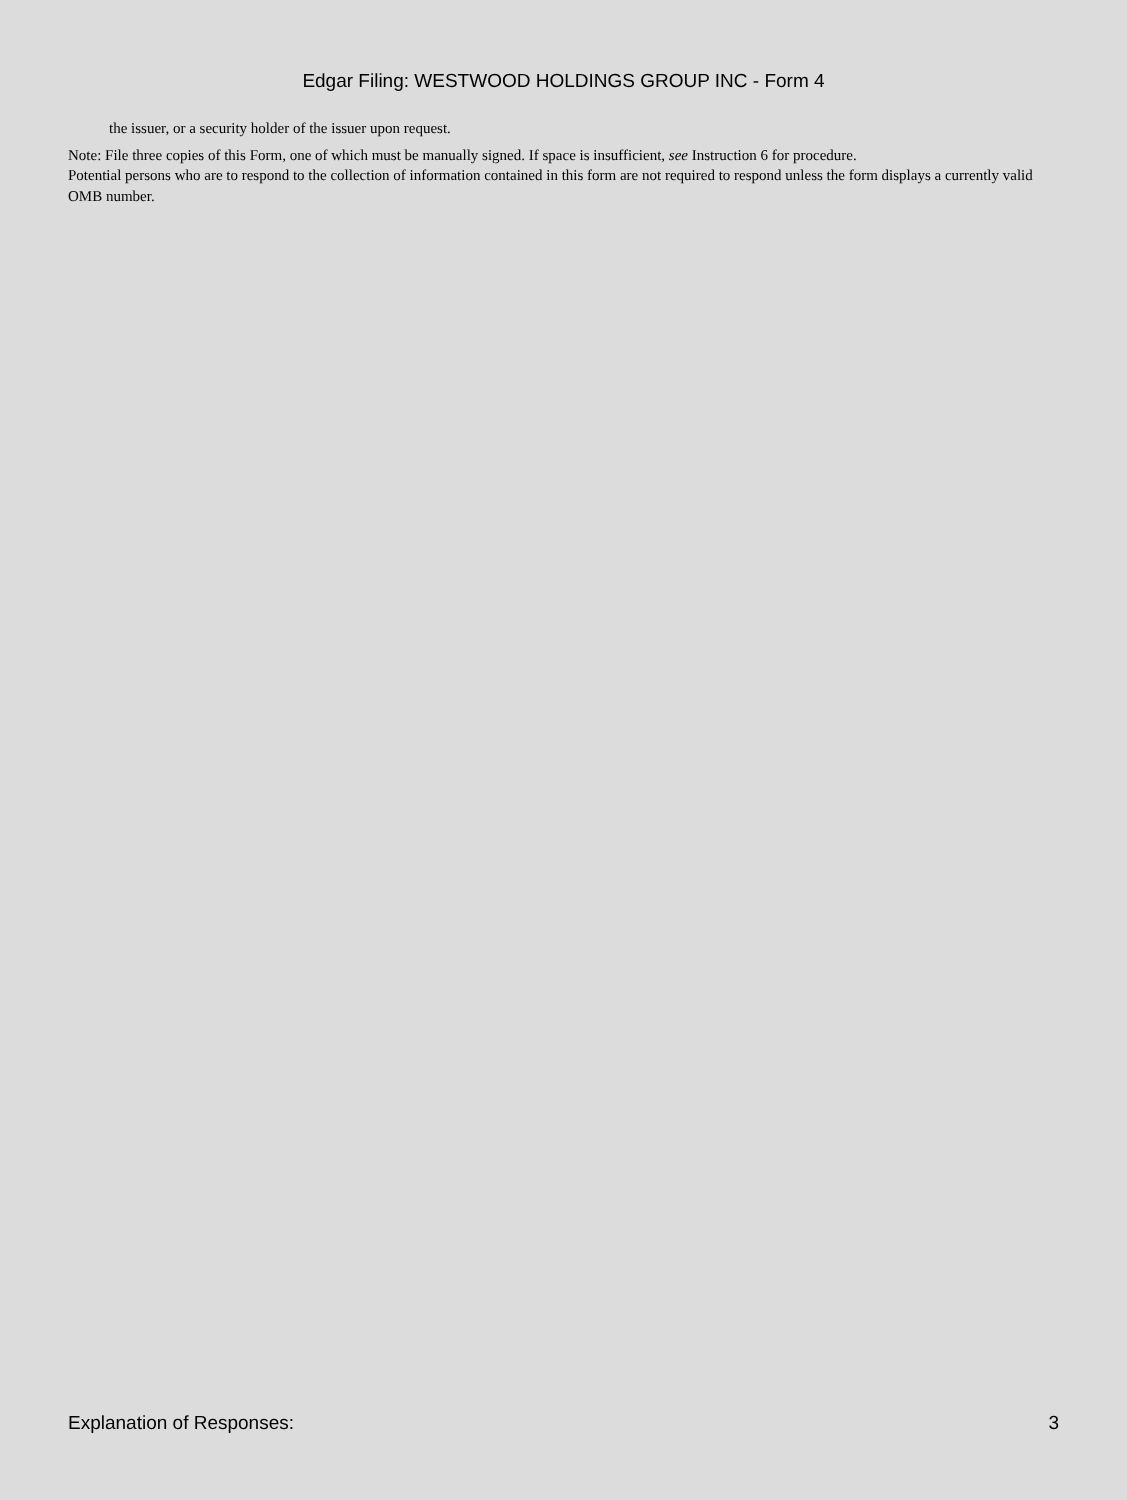Edgar Filing: WESTWOOD HOLDINGS GROUP INC - Form 4
the issuer, or a security holder of the issuer upon request.
Note: File three copies of this Form, one of which must be manually signed. If space is insufficient, see Instruction 6 for procedure.
Potential persons who are to respond to the collection of information contained in this form are not required to respond unless the form displays a currently valid OMB number.
Explanation of Responses: 3